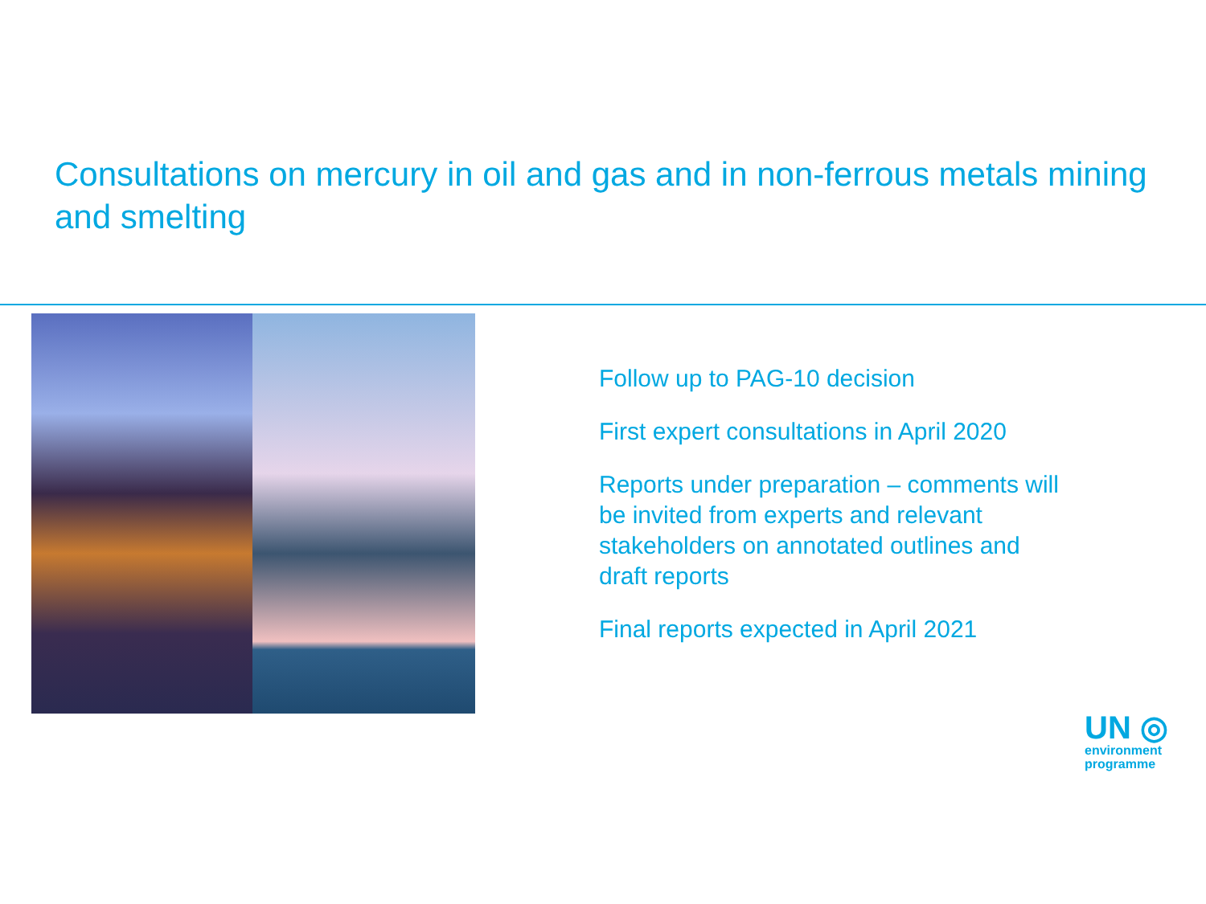Consultations on mercury in oil and gas and in non-ferrous metals mining and smelting
Follow up to PAG-10 decision
First expert consultations in April 2020
Reports under preparation – comments will be invited from experts and relevant stakeholders on annotated outlines and draft reports
Final reports expected in April 2021
UN ◎
environment
programme